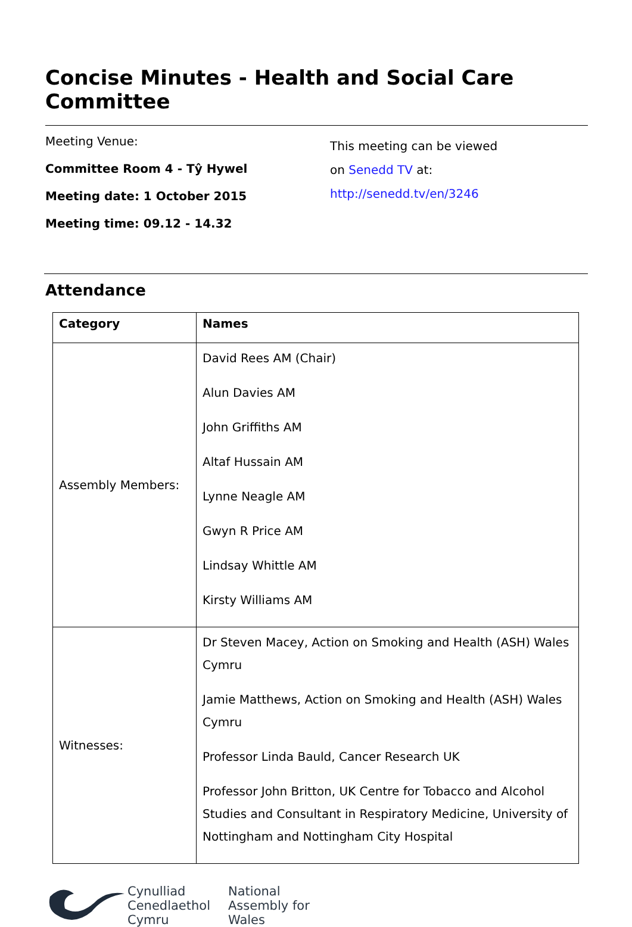Concise Minutes - Health and Social Care Committee
Meeting Venue:
Committee Room 4 - Tŷ Hywel
Meeting date: 1 October 2015
Meeting time: 09.12 - 14.32
This meeting can be viewed
on Senedd TV at:
http://senedd.tv/en/3246
Attendance
| Category | Names |
| --- | --- |
| Assembly Members: | David Rees AM (Chair) Alun Davies AM John Griffiths AM Altaf Hussain AM Lynne Neagle AM Gwyn R Price AM Lindsay Whittle AM Kirsty Williams AM |
| Witnesses: | Dr Steven Macey, Action on Smoking and Health (ASH) Wales Cymru Jamie Matthews, Action on Smoking and Health (ASH) Wales Cymru Professor Linda Bauld, Cancer Research UK Professor John Britton, UK Centre for Tobacco and Alcohol Studies and Consultant in Respiratory Medicine, University of Nottingham and Nottingham City Hospital |
Cynulliad
Cenedlaethol
Cymru
National
Assembly for
Wales